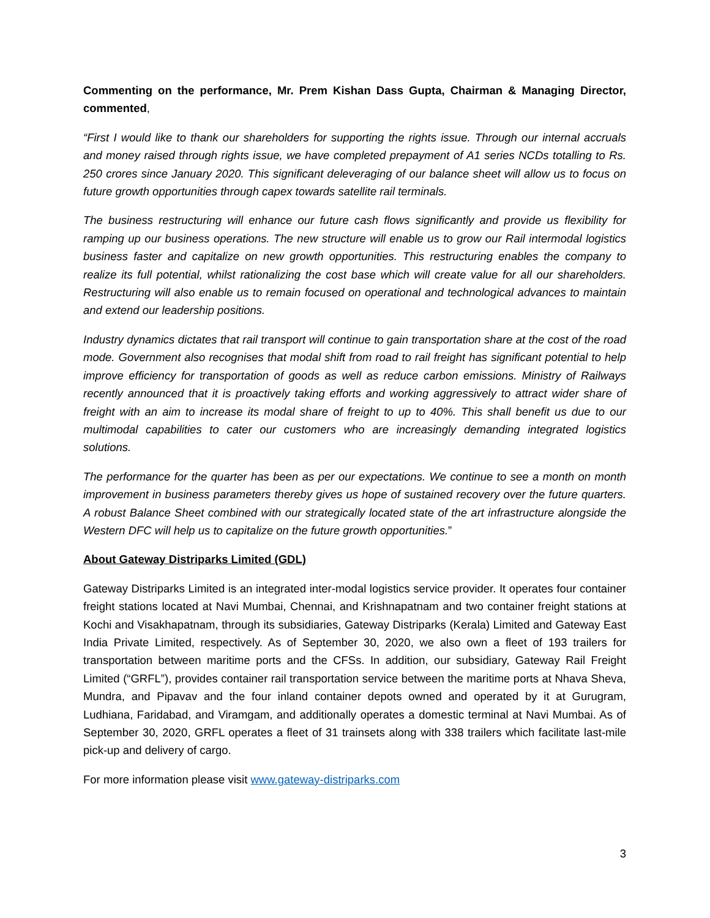Commenting on the performance, Mr. Prem Kishan Dass Gupta, Chairman & Managing Director, commented,
“First I would like to thank our shareholders for supporting the rights issue. Through our internal accruals and money raised through rights issue, we have completed prepayment of A1 series NCDs totalling to Rs. 250 crores since January 2020. This significant deleveraging of our balance sheet will allow us to focus on future growth opportunities through capex towards satellite rail terminals.
The business restructuring will enhance our future cash flows significantly and provide us flexibility for ramping up our business operations. The new structure will enable us to grow our Rail intermodal logistics business faster and capitalize on new growth opportunities. This restructuring enables the company to realize its full potential, whilst rationalizing the cost base which will create value for all our shareholders. Restructuring will also enable us to remain focused on operational and technological advances to maintain and extend our leadership positions.
Industry dynamics dictates that rail transport will continue to gain transportation share at the cost of the road mode. Government also recognises that modal shift from road to rail freight has significant potential to help improve efficiency for transportation of goods as well as reduce carbon emissions. Ministry of Railways recently announced that it is proactively taking efforts and working aggressively to attract wider share of freight with an aim to increase its modal share of freight to up to 40%. This shall benefit us due to our multimodal capabilities to cater our customers who are increasingly demanding integrated logistics solutions.
The performance for the quarter has been as per our expectations. We continue to see a month on month improvement in business parameters thereby gives us hope of sustained recovery over the future quarters. A robust Balance Sheet combined with our strategically located state of the art infrastructure alongside the Western DFC will help us to capitalize on the future growth opportunities.”
About Gateway Distriparks Limited (GDL)
Gateway Distriparks Limited is an integrated inter-modal logistics service provider. It operates four container freight stations located at Navi Mumbai, Chennai, and Krishnapatnam and two container freight stations at Kochi and Visakhapatnam, through its subsidiaries, Gateway Distriparks (Kerala) Limited and Gateway East India Private Limited, respectively. As of September 30, 2020, we also own a fleet of 193 trailers for transportation between maritime ports and the CFSs. In addition, our subsidiary, Gateway Rail Freight Limited (“GRFL”), provides container rail transportation service between the maritime ports at Nhava Sheva, Mundra, and Pipavav and the four inland container depots owned and operated by it at Gurugram, Ludhiana, Faridabad, and Viramgam, and additionally operates a domestic terminal at Navi Mumbai. As of September 30, 2020, GRFL operates a fleet of 31 trainsets along with 338 trailers which facilitate last-mile pick-up and delivery of cargo.
For more information please visit www.gateway-distriparks.com
3